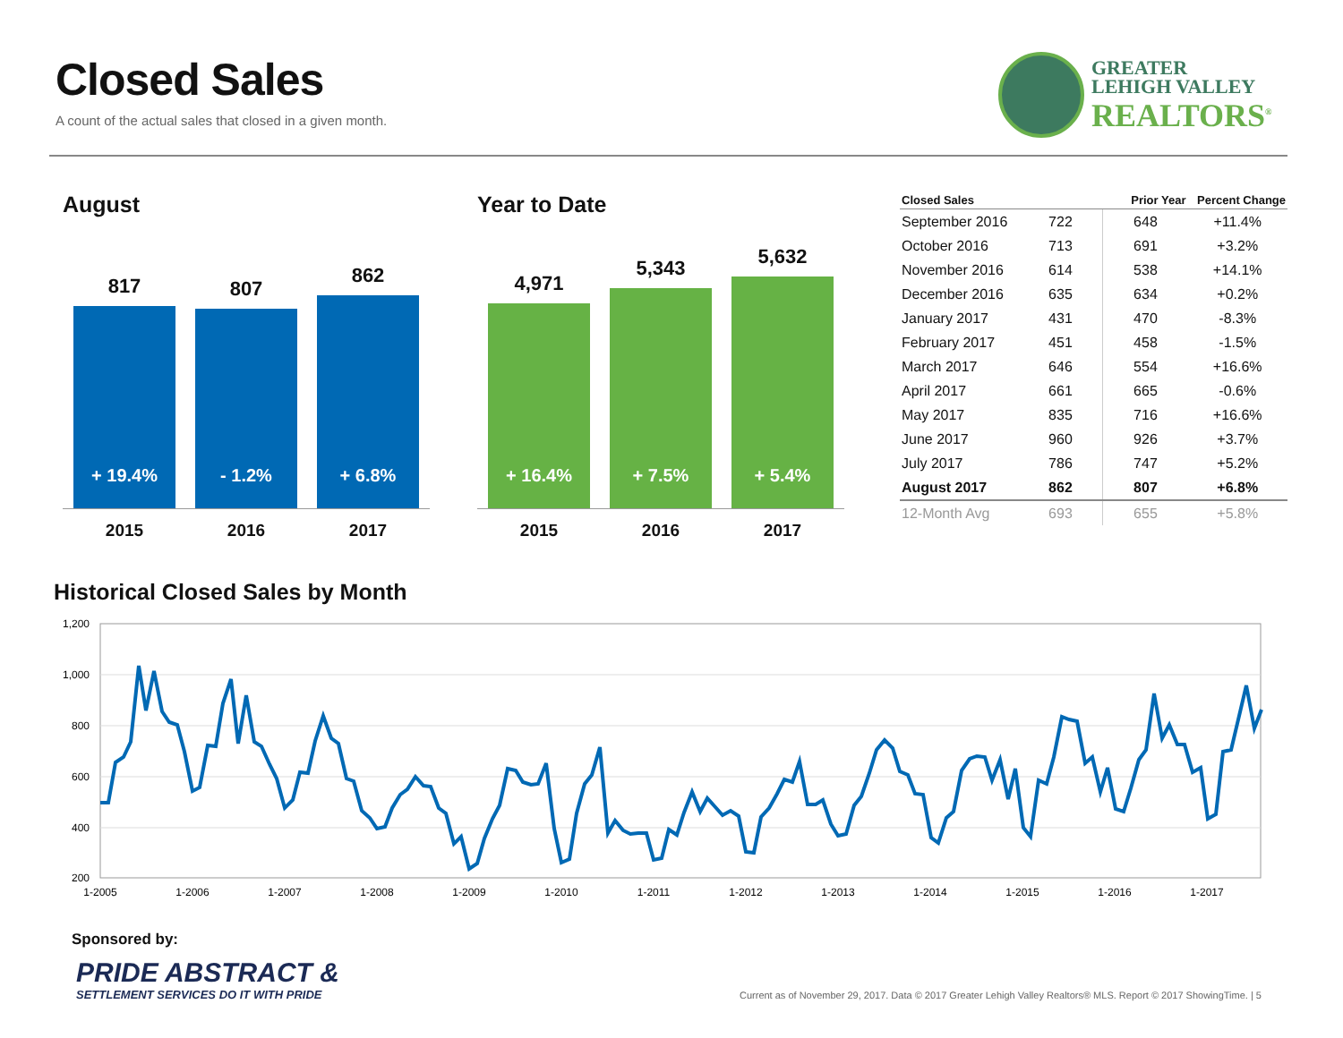Closed Sales
A count of the actual sales that closed in a given month.
GREATER
LEHIGH VALLEY
REALTORS<sup>®</sup>
August
817
+ 19.4%
807
- 1.2%
862
+ 6.8%
2015 2016 2017
Year to Date
4,971
+ 16.4%
5,343
+ 7.5%
5,632
+ 5.4%
2015 2016 2017
| Closed Sales | | Prior Year | Percent Change |
| --- | --- | --- | --- |
| September 2016 | 722 | 648 | +11.4% |
| October 2016 | 713 | 691 | +3.2% |
| November 2016 | 614 | 538 | +14.1% |
| December 2016 | 635 | 634 | +0.2% |
| January 2017 | 431 | 470 | -8.3% |
| February 2017 | 451 | 458 | -1.5% |
| March 2017 | 646 | 554 | +16.6% |
| April 2017 | 661 | 665 | -0.6% |
| May 2017 | 835 | 716 | +16.6% |
| June 2017 | 960 | 926 | +3.7% |
| July 2017 | 786 | 747 | +5.2% |
| August 2017 | 862 | 807 | +6.8% |
| 12-Month Avg | 693 | 655 | +5.8% |
Historical Closed Sales by Month
1,200
1,000
800
600
400
200
1-2005
1-2006
1-2007
1-2008
1-2009
1-2010
1-2011
1-2012
1-2013
1-2014
1-2015
1-2016
1-2017
Sponsored by:
PRIDE ABSTRACT &
SETTLEMENT SERVICES DO IT WITH PRIDE
Current as of November 29, 2017. Data © 2017 Greater Lehigh Valley Realtors® MLS. Report © 2017 ShowingTime. | 5